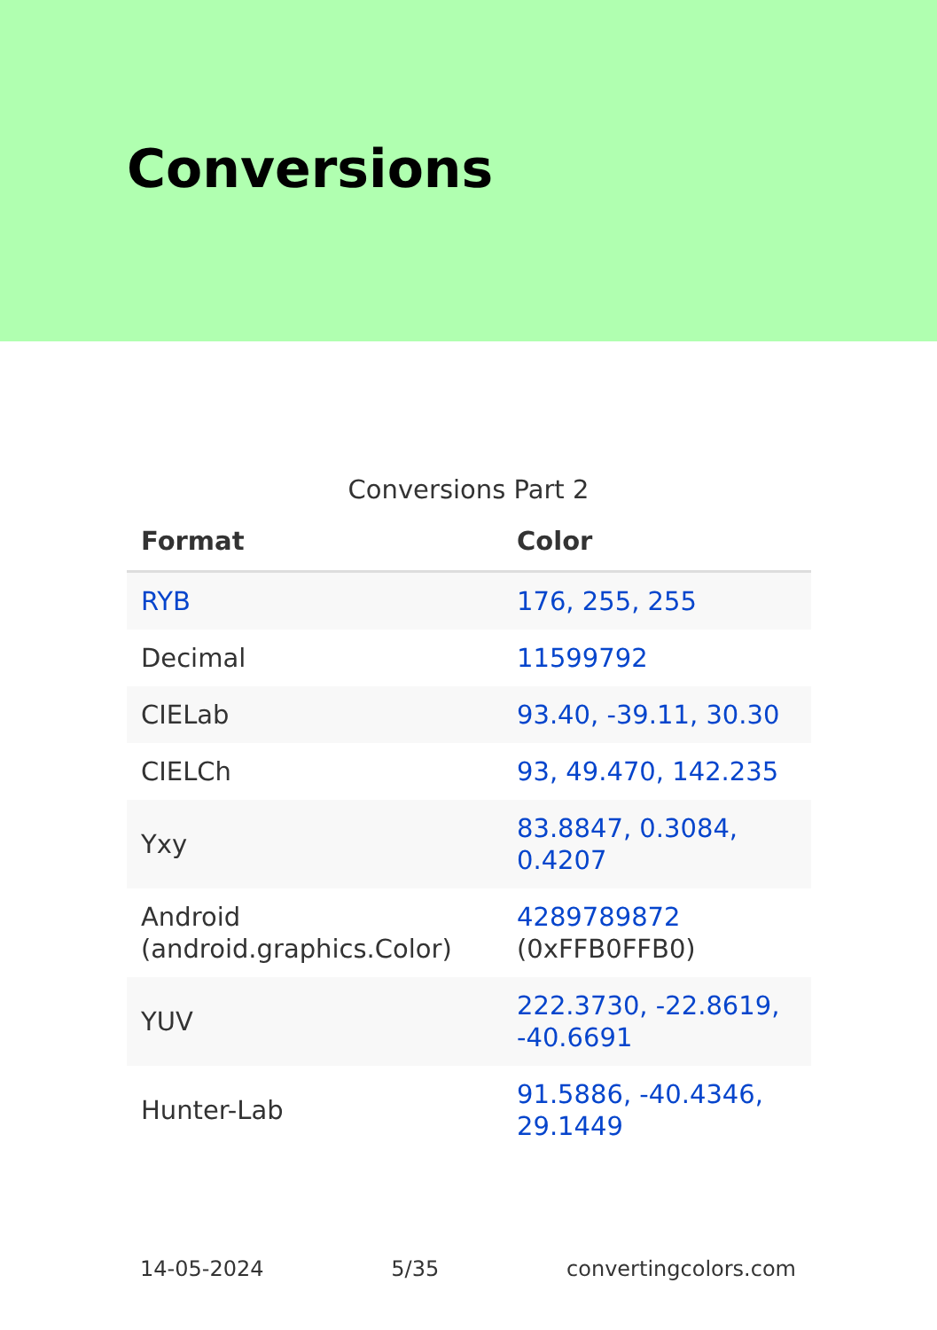Conversions
Conversions Part 2
| Format | Color |
| --- | --- |
| RYB | 176, 255, 255 |
| Decimal | 11599792 |
| CIELab | 93.40, -39.11, 30.30 |
| CIELCh | 93, 49.470, 142.235 |
| Yxy | 83.8847, 0.3084, 0.4207 |
| Android (android.graphics.Color) | 4289789872 (0xFFB0FFB0) |
| YUV | 222.3730, -22.8619, -40.6691 |
| Hunter-Lab | 91.5886, -40.4346, 29.1449 |
14-05-2024 5/35 convertingcolors.com